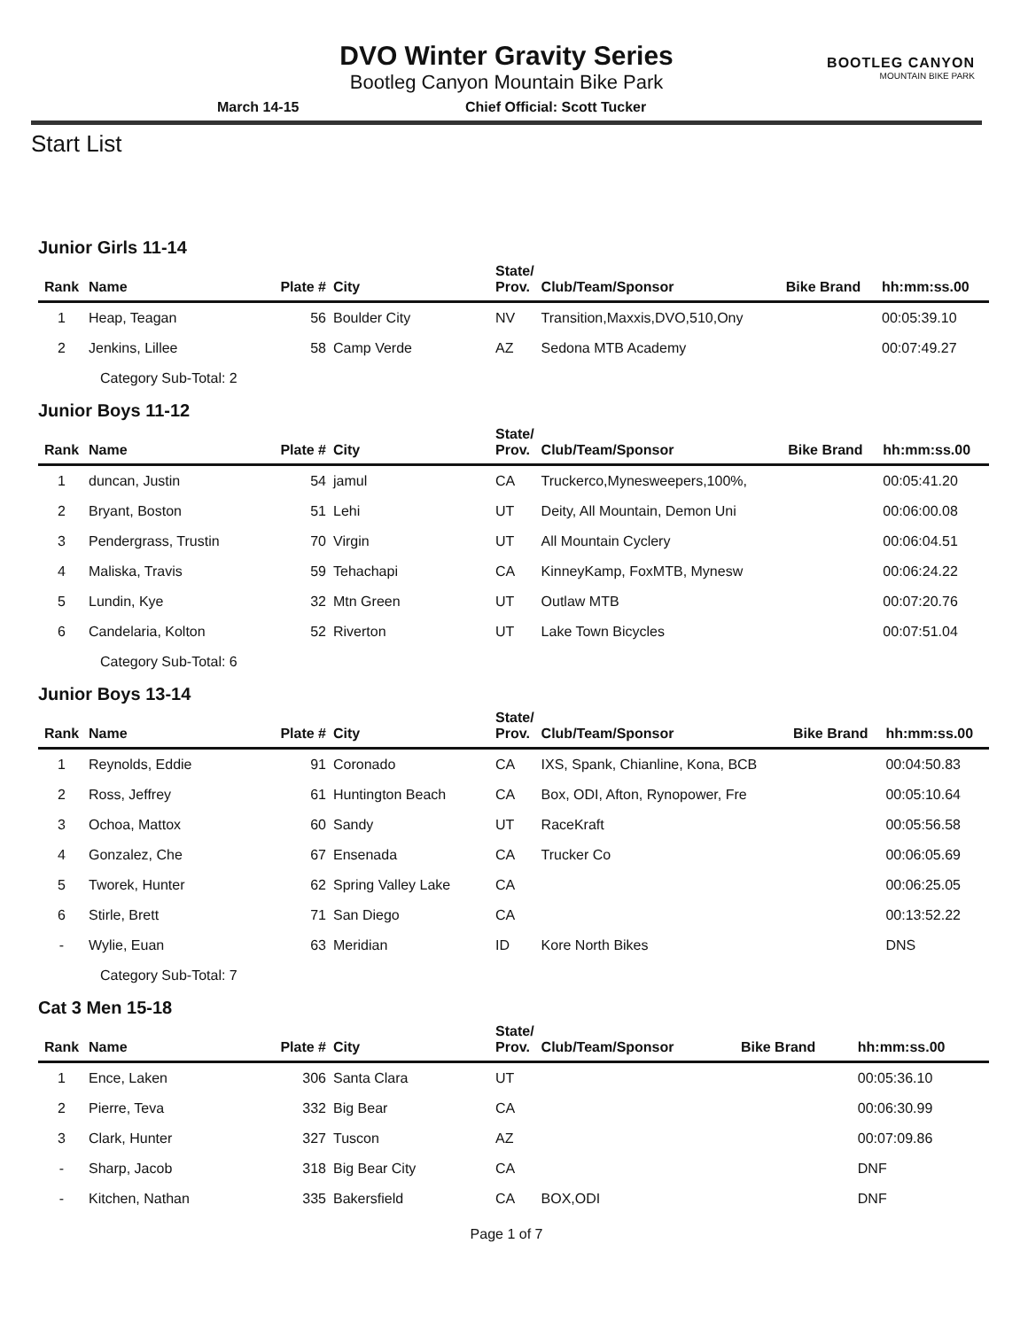DVO Winter Gravity Series
Bootleg Canyon Mountain Bike Park
BOOTLEG CANYON
MOUNTAIN BIKE PARK
March 14-15 Chief Official: Scott Tucker
Start List
Junior Girls 11-14
| Rank | Name | Plate # | City | State/ Prov. | Club/Team/Sponsor | Bike Brand | hh:mm:ss.00 |
| --- | --- | --- | --- | --- | --- | --- | --- |
| 1 | Heap, Teagan | 56 | Boulder City | NV | Transition,Maxxis,DVO,510,Ony | | 00:05:39.10 |
| 2 | Jenkins, Lillee | 58 | Camp Verde | AZ | Sedona MTB Academy | | 00:07:49.27 |
| Category Sub-Total: 2 | | | | | | | |
Junior Boys 11-12
| Rank | Name | Plate # | City | State/ Prov. | Club/Team/Sponsor | Bike Brand | hh:mm:ss.00 |
| --- | --- | --- | --- | --- | --- | --- | --- |
| 1 | duncan, Justin | 54 | jamul | CA | Truckerco,Mynesweepers,100%, | | 00:05:41.20 |
| 2 | Bryant, Boston | 51 | Lehi | UT | Deity, All Mountain, Demon Uni | | 00:06:00.08 |
| 3 | Pendergrass, Trustin | 70 | Virgin | UT | All Mountain Cyclery | | 00:06:04.51 |
| 4 | Maliska, Travis | 59 | Tehachapi | CA | KinneyKamp, FoxMTB, Mynesw | | 00:06:24.22 |
| 5 | Lundin, Kye | 32 | Mtn Green | UT | Outlaw MTB | | 00:07:20.76 |
| 6 | Candelaria, Kolton | 52 | Riverton | UT | Lake Town Bicycles | | 00:07:51.04 |
| Category Sub-Total: 6 | | | | | | | |
Junior Boys 13-14
| Rank | Name | Plate # | City | State/ Prov. | Club/Team/Sponsor | Bike Brand | hh:mm:ss.00 |
| --- | --- | --- | --- | --- | --- | --- | --- |
| 1 | Reynolds, Eddie | 91 | Coronado | CA | IXS, Spank, Chianline, Kona, BCB | | 00:04:50.83 |
| 2 | Ross, Jeffrey | 61 | Huntington Beach | CA | Box, ODI, Afton, Rynopower, Fre | | 00:05:10.64 |
| 3 | Ochoa, Mattox | 60 | Sandy | UT | RaceKraft | | 00:05:56.58 |
| 4 | Gonzalez, Che | 67 | Ensenada | CA | Trucker Co | | 00:06:05.69 |
| 5 | Tworek, Hunter | 62 | Spring Valley Lake | CA | | | 00:06:25.05 |
| 6 | Stirle, Brett | 71 | San Diego | CA | | | 00:13:52.22 |
| - | Wylie, Euan | 63 | Meridian | ID | Kore North Bikes | | DNS |
| Category Sub-Total: 7 | | | | | | | |
Cat 3 Men 15-18
| Rank | Name | Plate # | City | State/ Prov. | Club/Team/Sponsor | Bike Brand | hh:mm:ss.00 |
| --- | --- | --- | --- | --- | --- | --- | --- |
| 1 | Ence, Laken | 306 | Santa Clara | UT | | | 00:05:36.10 |
| 2 | Pierre, Teva | 332 | Big Bear | CA | | | 00:06:30.99 |
| 3 | Clark, Hunter | 327 | Tuscon | AZ | | | 00:07:09.86 |
| - | Sharp, Jacob | 318 | Big Bear City | CA | | | DNF |
| - | Kitchen, Nathan | 335 | Bakersfield | CA | BOX,ODI | | DNF |
Page 1 of 7